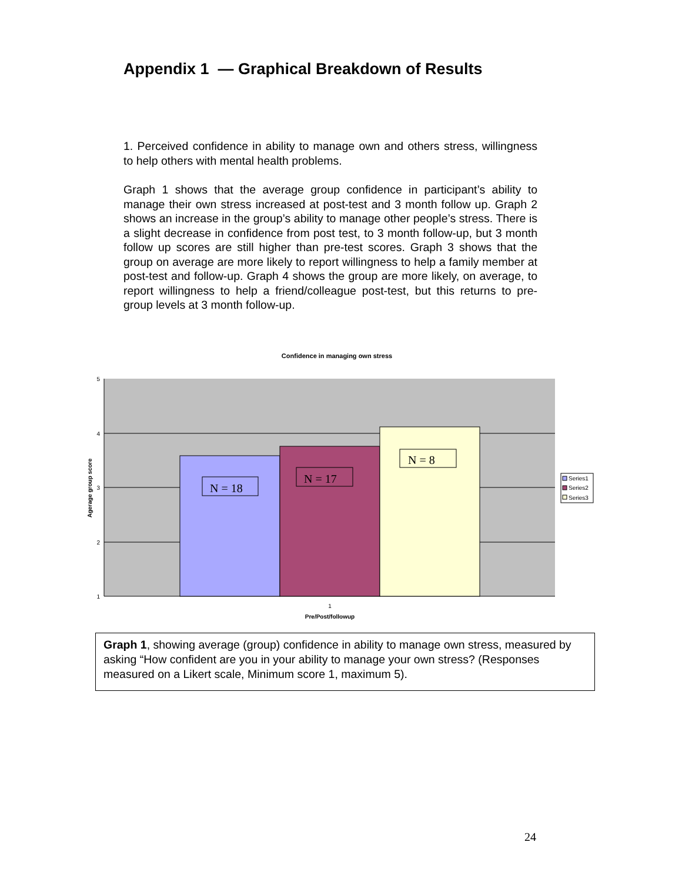Appendix 1 — Graphical Breakdown of Results
1. Perceived confidence in ability to manage own and others stress, willingness to help others with mental health problems.
Graph 1 shows that the average group confidence in participant’s ability to manage their own stress increased at post-test and 3 month follow up. Graph 2 shows an increase in the group’s ability to manage other people’s stress. There is a slight decrease in confidence from post test, to 3 month follow-up, but 3 month follow up scores are still higher than pre-test scores. Graph 3 shows that the group on average are more likely to report willingness to help a family member at post-test and follow-up. Graph 4 shows the group are more likely, on average, to report willingness to help a friend/colleague post-test, but this returns to pre-group levels at 3 month follow-up.
Confidence in managing own stress
5
4
3
2
1
N = 18
N = 17
N = 8
1
Pre/Post/followup
Agerage group score
Series1
Series2
Series3
Graph 1, showing average (group) confidence in ability to manage own stress, measured by asking “How confident are you in your ability to manage your own stress? (Responses measured on a Likert scale, Minimum score 1, maximum 5).
24